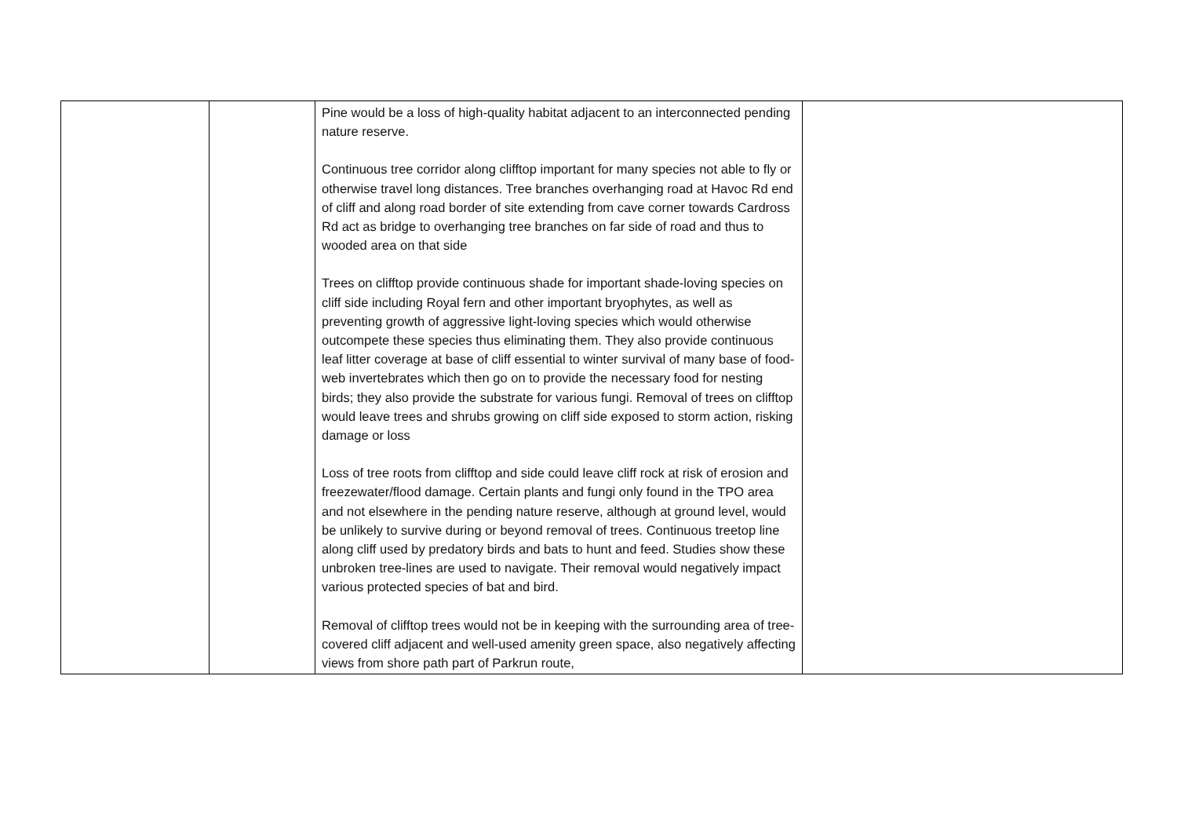| | | Pine would be a loss of high-quality habitat adjacent to an interconnected pending nature reserve. Continuous tree corridor along clifftop important for many species not able to fly or otherwise travel long distances. Tree branches overhanging road at Havoc Rd end of cliff and along road border of site extending from cave corner towards Cardross Rd act as bridge to overhanging tree branches on far side of road and thus to wooded area on that side Trees on clifftop provide continuous shade for important shade-loving species on cliff side including Royal fern and other important bryophytes, as well as preventing growth of aggressive light-loving species which would otherwise outcompete these species thus eliminating them. They also provide continuous leaf litter coverage at base of cliff essential to winter survival of many base of food-web invertebrates which then go on to provide the necessary food for nesting birds; they also provide the substrate for various fungi. Removal of trees on clifftop would leave trees and shrubs growing on cliff side exposed to storm action, risking damage or loss Loss of tree roots from clifftop and side could leave cliff rock at risk of erosion and freezewater/flood damage. Certain plants and fungi only found in the TPO area and not elsewhere in the pending nature reserve, although at ground level, would be unlikely to survive during or beyond removal of trees. Continuous treetop line along cliff used by predatory birds and bats to hunt and feed. Studies show these unbroken tree-lines are used to navigate. Their removal would negatively impact various protected species of bat and bird. Removal of clifftop trees would not be in keeping with the surrounding area of tree-covered cliff adjacent and well-used amenity green space, also negatively affecting views from shore path part of Parkrun route, | |